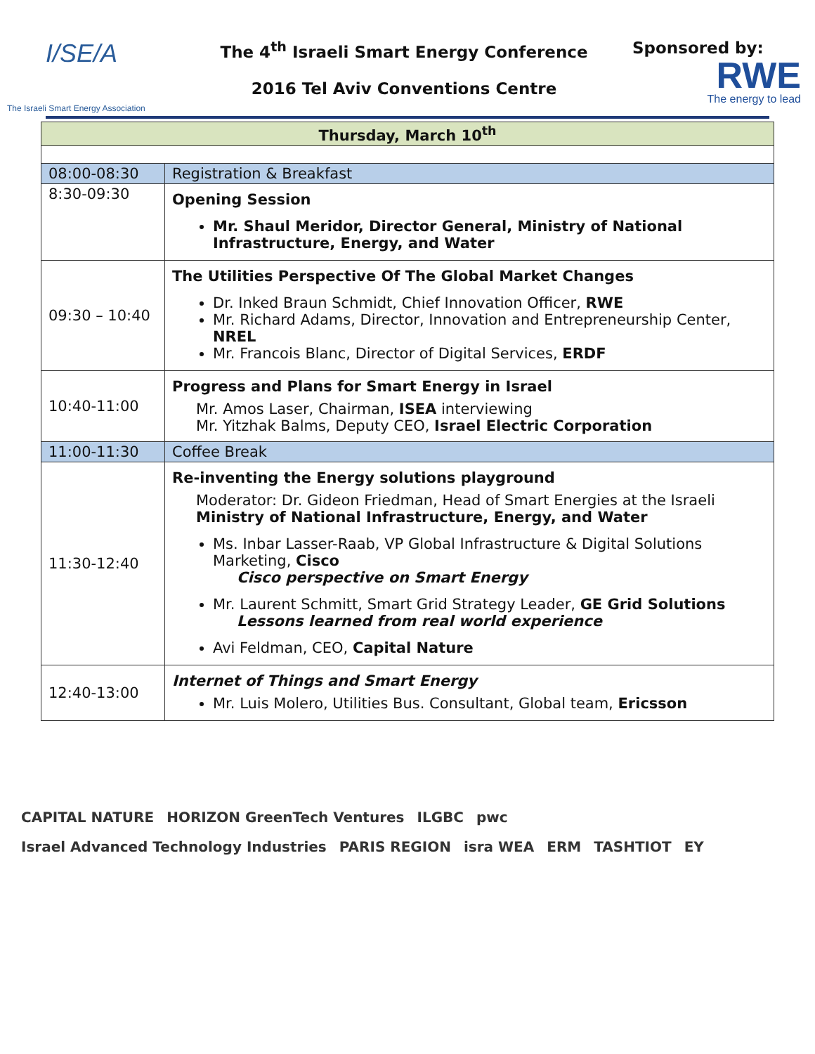I/SE/A
The Israeli Smart Energy Association
The 4<sup>th</sup> Israeli Smart Energy Conference
2016 Tel Aviv Conventions Centre
Sponsored by:
RWE
The energy to lead
| Thursday, March 10<sup>th</sup> | |
| --- | --- |
| 08:00-08:30 | Registration & Breakfast |
| 8:30-09:30 | Opening Session Mr. Shaul Meridor, Director General, Ministry of National Infrastructure, Energy, and Water |
| 09:30 – 10:40 | The Utilities Perspective Of The Global Market Changes Dr. Inked Braun Schmidt, Chief Innovation Officer, RWE Mr. Richard Adams, Director, Innovation and Entrepreneurship Center, NREL Mr. Francois Blanc, Director of Digital Services, ERDF |
| 10:40-11:00 | Progress and Plans for Smart Energy in Israel Mr. Amos Laser, Chairman, ISEA interviewing Mr. Yitzhak Balms, Deputy CEO, Israel Electric Corporation |
| 11:00-11:30 | Coffee Break |
| 11:30-12:40 | Re-inventing the Energy solutions playground Moderator: Dr. Gideon Friedman, Head of Smart Energies at the Israeli Ministry of National Infrastructure, Energy, and Water Ms. Inbar Lasser-Raab, VP Global Infrastructure & Digital Solutions Marketing, Cisco Cisco perspective on Smart Energy Mr. Laurent Schmitt, Smart Grid Strategy Leader, GE Grid Solutions Lessons learned from real world experience Avi Feldman, CEO, Capital Nature |
| 12:40-13:00 | Internet of Things and Smart Energy Mr. Luis Molero, Utilities Bus. Consultant, Global team, Ericsson |
CAPITAL NATURE HORIZON GreenTech Ventures ILGBC pwc Israel Advanced Technology Industries PARIS REGION isra WEA ERM TASHTIOT EY